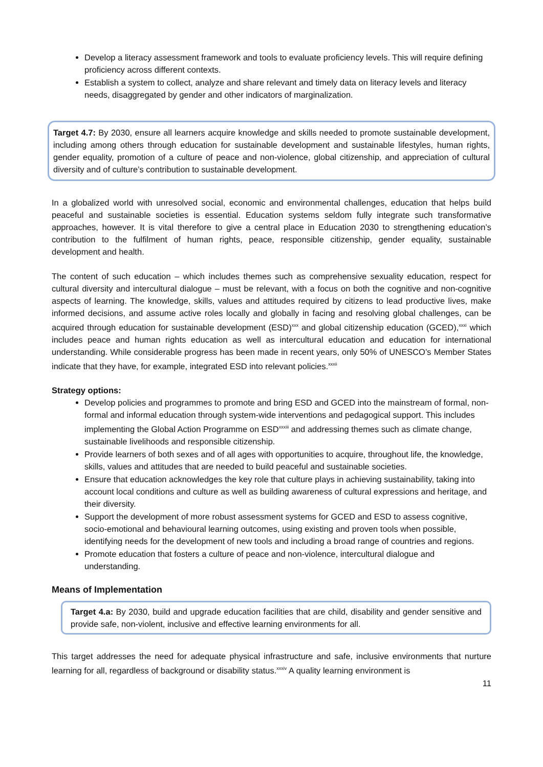Develop a literacy assessment framework and tools to evaluate proficiency levels. This will require defining proficiency across different contexts.
Establish a system to collect, analyze and share relevant and timely data on literacy levels and literacy needs, disaggregated by gender and other indicators of marginalization.
Target 4.7: By 2030, ensure all learners acquire knowledge and skills needed to promote sustainable development, including among others through education for sustainable development and sustainable lifestyles, human rights, gender equality, promotion of a culture of peace and non-violence, global citizenship, and appreciation of cultural diversity and of culture’s contribution to sustainable development.
In a globalized world with unresolved social, economic and environmental challenges, education that helps build peaceful and sustainable societies is essential. Education systems seldom fully integrate such transformative approaches, however. It is vital therefore to give a central place in Education 2030 to strengthening education’s contribution to the fulfilment of human rights, peace, responsible citizenship, gender equality, sustainable development and health.
The content of such education – which includes themes such as comprehensive sexuality education, respect for cultural diversity and intercultural dialogue – must be relevant, with a focus on both the cognitive and non-cognitive aspects of learning. The knowledge, skills, values and attitudes required by citizens to lead productive lives, make informed decisions, and assume active roles locally and globally in facing and resolving global challenges, can be acquired through education for sustainable development (ESD)<sup>xxx</sup> and global citizenship education (GCED),<sup>xxxi</sup> which includes peace and human rights education as well as intercultural education and education for international understanding. While considerable progress has been made in recent years, only 50% of UNESCO’s Member States indicate that they have, for example, integrated ESD into relevant policies.<sup>xxxii</sup>
Strategy options:
Develop policies and programmes to promote and bring ESD and GCED into the mainstream of formal, non-formal and informal education through system-wide interventions and pedagogical support. This includes implementing the Global Action Programme on ESD<sup>xxxiii</sup> and addressing themes such as climate change, sustainable livelihoods and responsible citizenship.
Provide learners of both sexes and of all ages with opportunities to acquire, throughout life, the knowledge, skills, values and attitudes that are needed to build peaceful and sustainable societies.
Ensure that education acknowledges the key role that culture plays in achieving sustainability, taking into account local conditions and culture as well as building awareness of cultural expressions and heritage, and their diversity.
Support the development of more robust assessment systems for GCED and ESD to assess cognitive, socio-emotional and behavioural learning outcomes, using existing and proven tools when possible, identifying needs for the development of new tools and including a broad range of countries and regions.
Promote education that fosters a culture of peace and non-violence, intercultural dialogue and understanding.
Means of Implementation
Target 4.a: By 2030, build and upgrade education facilities that are child, disability and gender sensitive and provide safe, non-violent, inclusive and effective learning environments for all.
This target addresses the need for adequate physical infrastructure and safe, inclusive environments that nurture learning for all, regardless of background or disability status.<sup>xxxiv</sup> A quality learning environment is
11